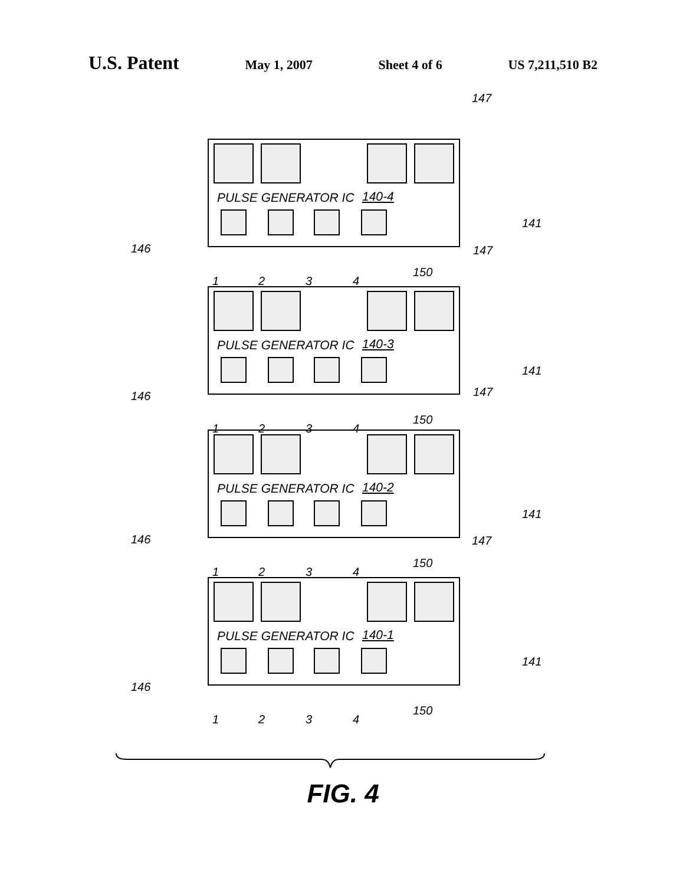U.S. Patent May 1, 2007 Sheet 4 of 6 US 7,211,510 B2
PULSE GENERATOR IC 140-4
147
141
146
1 2 3 4
150
PULSE GENERATOR IC 140-3
147
141
146
1 2 3 4
150
PULSE GENERATOR IC 140-2
147
141
146
1 2 3 4
150
PULSE GENERATOR IC 140-1
147
141
146
1 2 3 4
150
FIG. 4